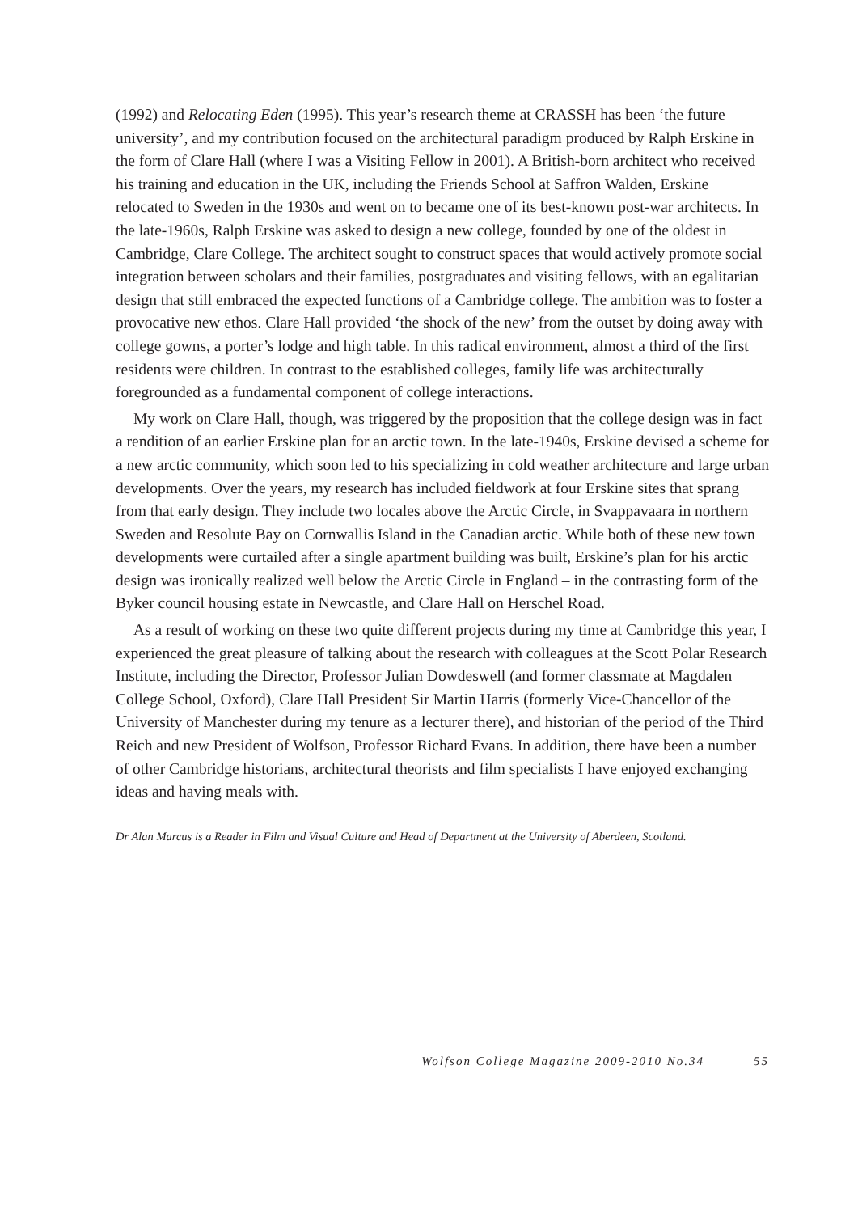(1992) and Relocating Eden (1995). This year’s research theme at CRASSH has been ‘the future university’, and my contribution focused on the architectural paradigm produced by Ralph Erskine in the form of Clare Hall (where I was a Visiting Fellow in 2001). A British-born architect who received his training and education in the UK, including the Friends School at Saffron Walden, Erskine relocated to Sweden in the 1930s and went on to became one of its best-known post-war architects. In the late-1960s, Ralph Erskine was asked to design a new college, founded by one of the oldest in Cambridge, Clare College. The architect sought to construct spaces that would actively promote social integration between scholars and their families, postgraduates and visiting fellows, with an egalitarian design that still embraced the expected functions of a Cambridge college. The ambition was to foster a provocative new ethos. Clare Hall provided ‘the shock of the new’ from the outset by doing away with college gowns, a porter’s lodge and high table. In this radical environment, almost a third of the first residents were children. In contrast to the established colleges, family life was architecturally foregrounded as a fundamental component of college interactions.
My work on Clare Hall, though, was triggered by the proposition that the college design was in fact a rendition of an earlier Erskine plan for an arctic town. In the late-1940s, Erskine devised a scheme for a new arctic community, which soon led to his specializing in cold weather architecture and large urban developments. Over the years, my research has included fieldwork at four Erskine sites that sprang from that early design. They include two locales above the Arctic Circle, in Svappavaara in northern Sweden and Resolute Bay on Cornwallis Island in the Canadian arctic. While both of these new town developments were curtailed after a single apartment building was built, Erskine’s plan for his arctic design was ironically realized well below the Arctic Circle in England – in the contrasting form of the Byker council housing estate in Newcastle, and Clare Hall on Herschel Road.
As a result of working on these two quite different projects during my time at Cambridge this year, I experienced the great pleasure of talking about the research with colleagues at the Scott Polar Research Institute, including the Director, Professor Julian Dowdeswell (and former classmate at Magdalen College School, Oxford), Clare Hall President Sir Martin Harris (formerly Vice-Chancellor of the University of Manchester during my tenure as a lecturer there), and historian of the period of the Third Reich and new President of Wolfson, Professor Richard Evans. In addition, there have been a number of other Cambridge historians, architectural theorists and film specialists I have enjoyed exchanging ideas and having meals with.
Dr Alan Marcus is a Reader in Film and Visual Culture and Head of Department at the University of Aberdeen, Scotland.
Wolfson College Magazine 2009-2010 No.34 55